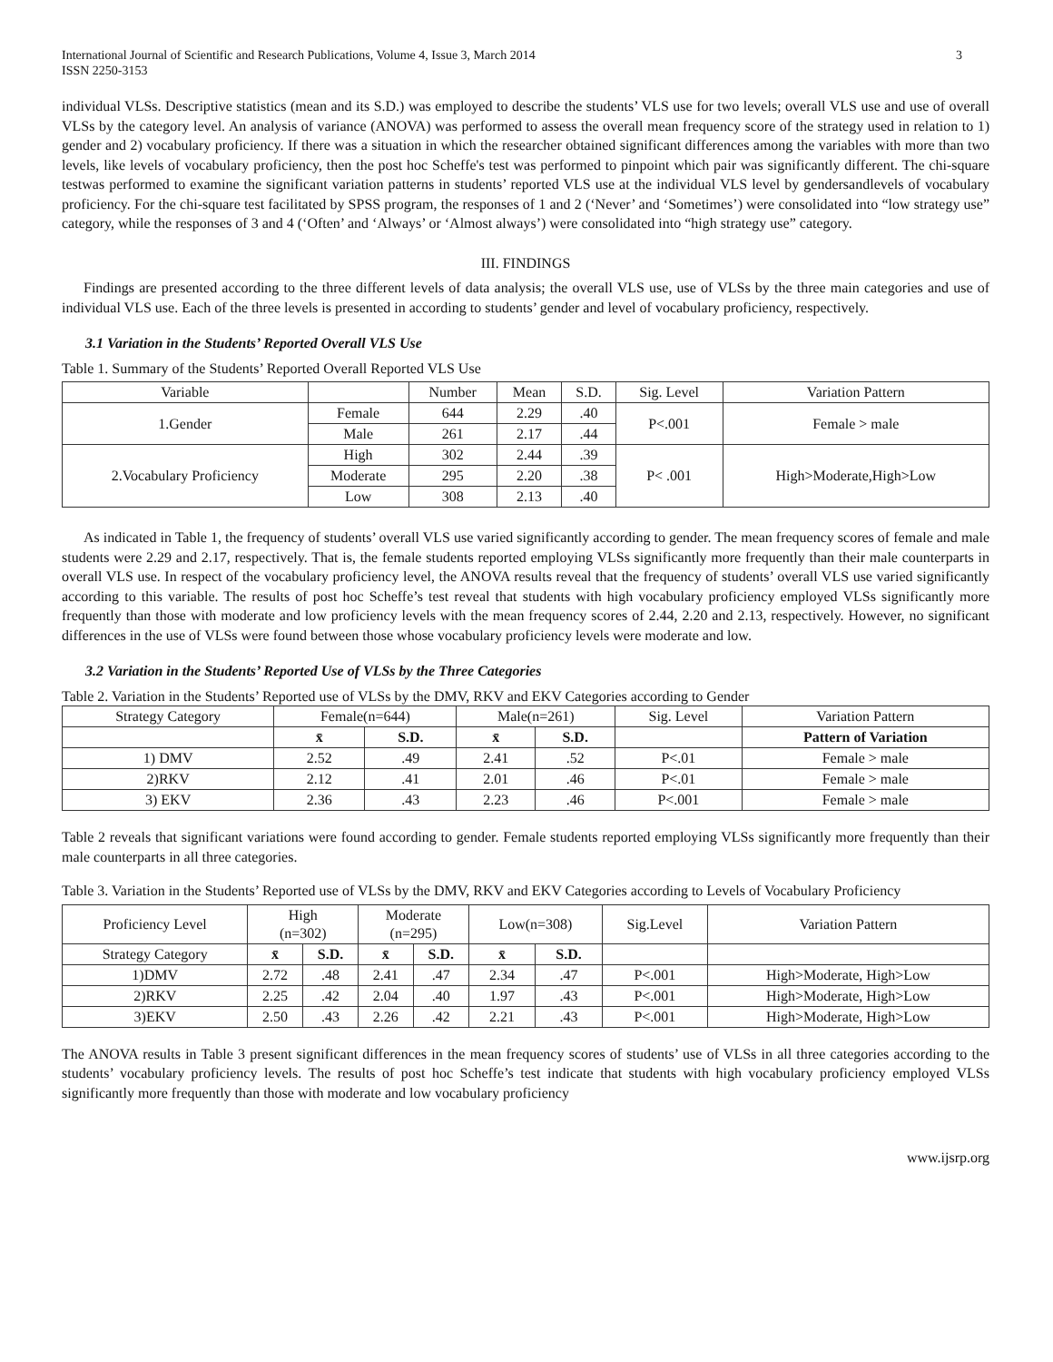International Journal of Scientific and Research Publications, Volume 4, Issue 3, March 2014
ISSN 2250-3153
3
individual VLSs. Descriptive statistics (mean and its S.D.) was employed to describe the students’ VLS use for two levels; overall VLS use and use of overall VLSs by the category level. An analysis of variance (ANOVA) was performed to assess the overall mean frequency score of the strategy used in relation to 1) gender and 2) vocabulary proficiency. If there was a situation in which the researcher obtained significant differences among the variables with more than two levels, like levels of vocabulary proficiency, then the post hoc Scheffe's test was performed to pinpoint which pair was significantly different. The chi-square testwas performed to examine the significant variation patterns in students’ reported VLS use at the individual VLS level by gendersandlevels of vocabulary proficiency. For the chi-square test facilitated by SPSS program, the responses of 1 and 2 (‘Never’ and ‘Sometimes’) were consolidated into “low strategy use” category, while the responses of 3 and 4 (‘Often’ and ‘Always’ or ‘Almost always’) were consolidated into “high strategy use” category.
III. FINDINGS
Findings are presented according to the three different levels of data analysis; the overall VLS use, use of VLSs by the three main categories and use of individual VLS use. Each of the three levels is presented in according to students’ gender and level of vocabulary proficiency, respectively.
3.1 Variation in the Students’ Reported Overall VLS Use
Table 1. Summary of the Students’ Reported Overall Reported VLS Use
| Variable | | Number | Mean | S.D. | Sig. Level | Variation Pattern |
| --- | --- | --- | --- | --- | --- | --- |
| 1.Gender | Female | 644 | 2.29 | .40 | P<.001 | Female > male |
| | Male | 261 | 2.17 | .44 | | |
| 2.Vocabulary Proficiency | High | 302 | 2.44 | .39 | P< .001 | High>Moderate,High>Low |
| | Moderate | 295 | 2.20 | .38 | | |
| | Low | 308 | 2.13 | .40 | | |
As indicated in Table 1, the frequency of students’ overall VLS use varied significantly according to gender. The mean frequency scores of female and male students were 2.29 and 2.17, respectively. That is, the female students reported employing VLSs significantly more frequently than their male counterparts in overall VLS use. In respect of the vocabulary proficiency level, the ANOVA results reveal that the frequency of students’ overall VLS use varied significantly according to this variable. The results of post hoc Scheffe’s test reveal that students with high vocabulary proficiency employed VLSs significantly more frequently than those with moderate and low proficiency levels with the mean frequency scores of 2.44, 2.20 and 2.13, respectively. However, no significant differences in the use of VLSs were found between those whose vocabulary proficiency levels were moderate and low.
3.2 Variation in the Students’ Reported Use of VLSs by the Three Categories
Table 2. Variation in the Students’ Reported use of VLSs by the DMV, RKV and EKV Categories according to Gender
| Strategy Category | Female(n=644) | | Male(n=261) | | Sig. Level | Variation Pattern |
| --- | --- | --- | --- | --- | --- | --- |
| | x̄ | S.D. | x̄ | S.D. | | Pattern of Variation |
| 1) DMV | 2.52 | .49 | 2.41 | .52 | P<.01 | Female > male |
| 2)RKV | 2.12 | .41 | 2.01 | .46 | P<.01 | Female > male |
| 3) EKV | 2.36 | .43 | 2.23 | .46 | P<.001 | Female > male |
Table 2 reveals that significant variations were found according to gender. Female students reported employing VLSs significantly more frequently than their male counterparts in all three categories.
Table 3. Variation in the Students’ Reported use of VLSs by the DMV, RKV and EKV Categories according to Levels of Vocabulary Proficiency
| Proficiency Level | High (n=302) | | Moderate (n=295) | | Low(n=308) | | Sig.Level | Variation Pattern |
| --- | --- | --- | --- | --- | --- | --- | --- | --- |
| Strategy Category | x̄ | S.D. | x̄ | S.D. | x̄ | S.D. | | |
| 1)DMV | 2.72 | .48 | 2.41 | .47 | 2.34 | .47 | P<.001 | High>Moderate, High>Low |
| 2)RKV | 2.25 | .42 | 2.04 | .40 | 1.97 | .43 | P<.001 | High>Moderate, High>Low |
| 3)EKV | 2.50 | .43 | 2.26 | .42 | 2.21 | .43 | P<.001 | High>Moderate, High>Low |
The ANOVA results in Table 3 present significant differences in the mean frequency scores of students’ use of VLSs in all three categories according to the students’ vocabulary proficiency levels. The results of post hoc Scheffe’s test indicate that students with high vocabulary proficiency employed VLSs significantly more frequently than those with moderate and low vocabulary proficiency
www.ijsrp.org